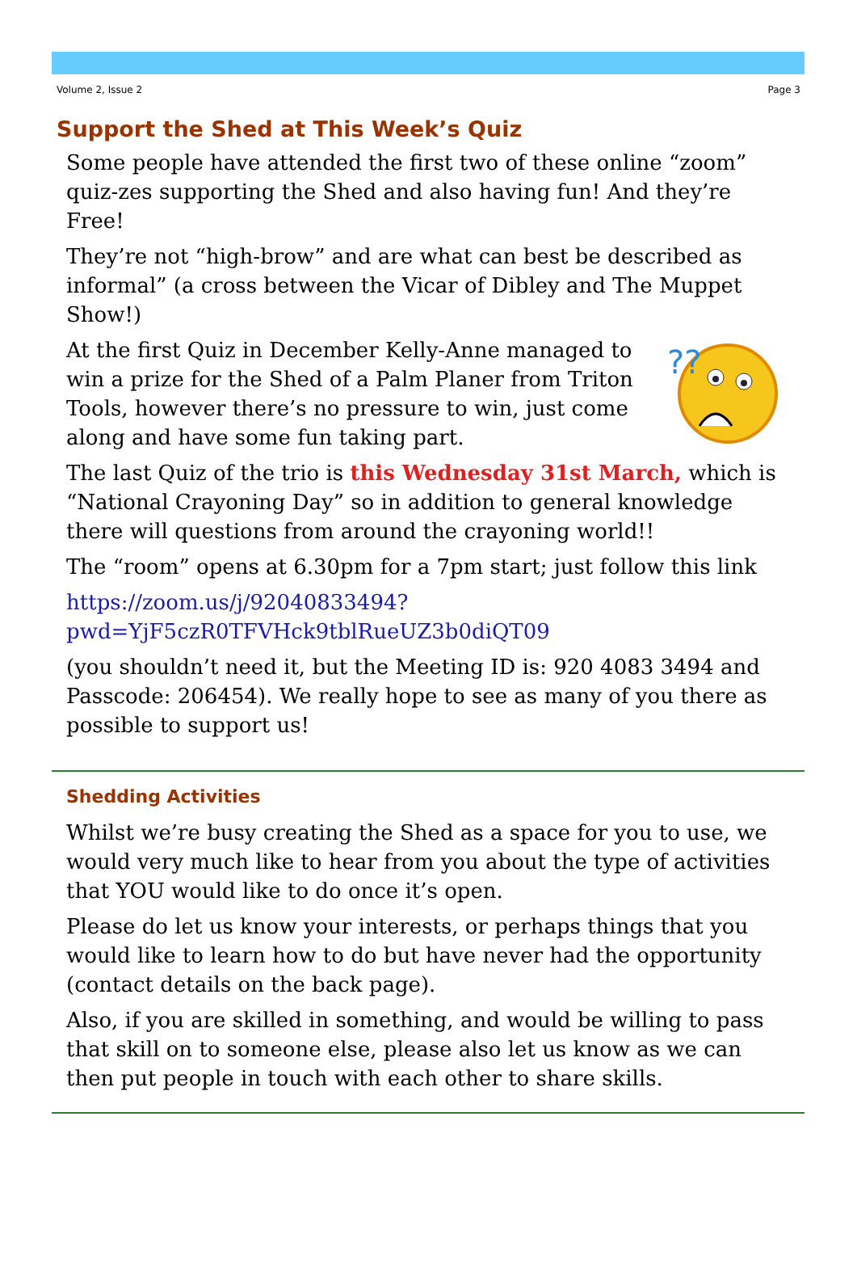Volume 2, Issue 2 Page 3
Support the Shed at This Week’s Quiz
Some people have attended the first two of these online “zoom” quiz-zes supporting the Shed and also having fun! And they’re Free!
They’re not “high-brow” and are what can best be described as informal” (a cross between the Vicar of Dibley and The Muppet Show!)
??
At the first Quiz in December Kelly-Anne managed to win a prize for the Shed of a Palm Planer from Triton Tools, however there’s no pressure to win, just come along and have some fun taking part.
The last Quiz of the trio is this Wednesday 31st March, which is “National Crayoning Day” so in addition to general knowledge there will questions from around the crayoning world!!
The “room” opens at 6.30pm for a 7pm start; just follow this link
https://zoom.us/j/92040833494?
pwd=YjF5czR0TFVHck9tblRueUZ3b0diQT09
(you shouldn’t need it, but the Meeting ID is: 920 4083 3494 and Passcode: 206454). We really hope to see as many of you there as possible to support us!
Shedding Activities
Whilst we’re busy creating the Shed as a space for you to use, we would very much like to hear from you about the type of activities that YOU would like to do once it’s open.
Please do let us know your interests, or perhaps things that you would like to learn how to do but have never had the opportunity (contact details on the back page).
Also, if you are skilled in something, and would be willing to pass that skill on to someone else, please also let us know as we can then put people in touch with each other to share skills.